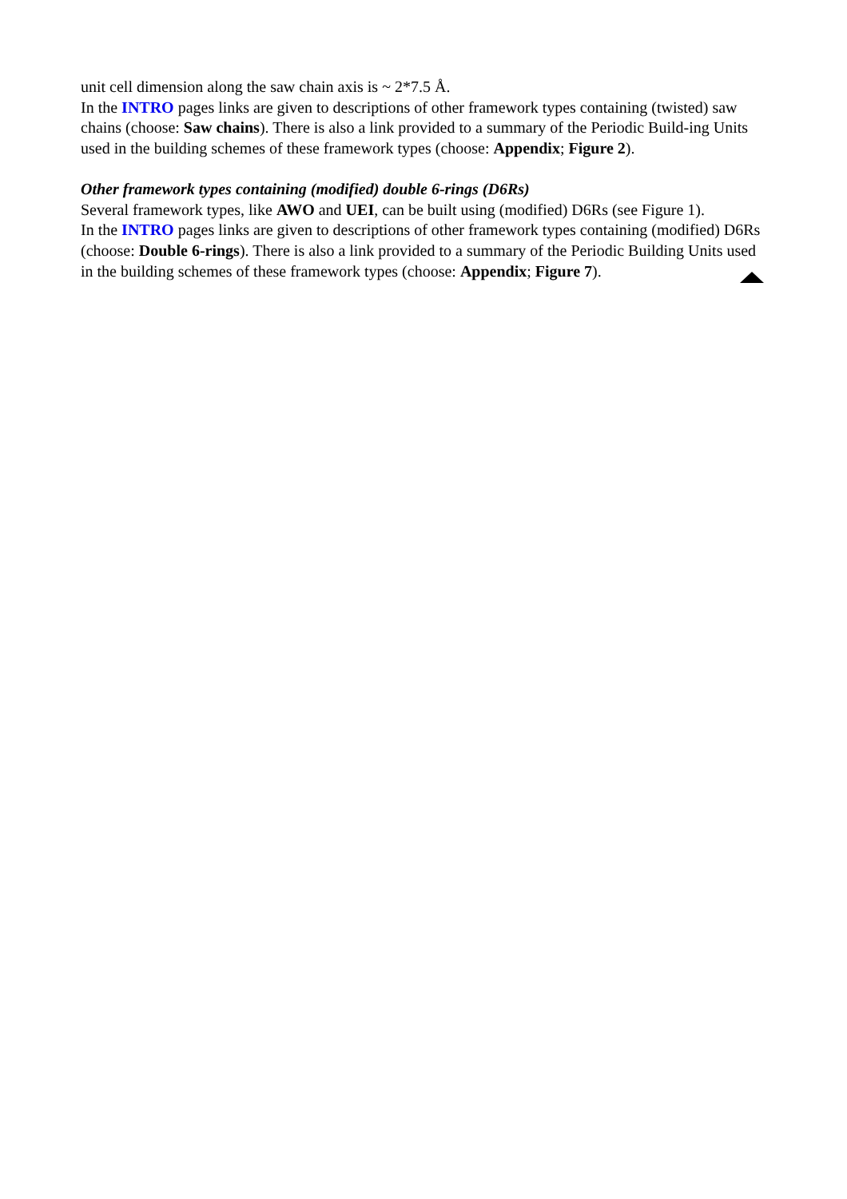unit cell dimension along the saw chain axis is ~ 2*7.5 Å.
In the INTRO pages links are given to descriptions of other framework types containing (twisted) saw chains (choose: Saw chains). There is also a link provided to a summary of the Periodic Build-ing Units used in the building schemes of these framework types (choose: Appendix; Figure 2).
Other framework types containing (modified) double 6-rings (D6Rs)
Several framework types, like AWO and UEI, can be built using (modified) D6Rs (see Figure 1).
In the INTRO pages links are given to descriptions of other framework types containing (modified) D6Rs (choose: Double 6-rings). There is also a link provided to a summary of the Periodic Building Units used in the building schemes of these framework types (choose: Appendix; Figure 7).